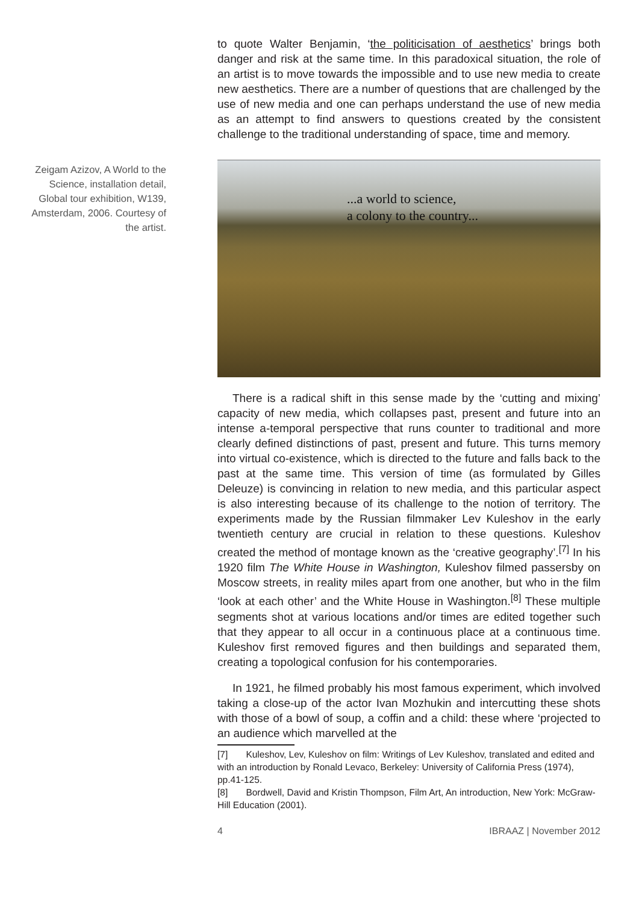to quote Walter Benjamin, ‘the politicisation of aesthetics’ brings both danger and risk at the same time. In this paradoxical situation, the role of an artist is to move towards the impossible and to use new media to create new aesthetics. There are a number of questions that are challenged by the use of new media and one can perhaps understand the use of new media as an attempt to find answers to questions created by the consistent challenge to the traditional understanding of space, time and memory.
Zeigam Azizov, A World to the Science, installation detail, Global tour exhibition, W139, Amsterdam, 2006. Courtesy of the artist.
...a world to science,
a colony to the country...
There is a radical shift in this sense made by the ‘cutting and mixing’ capacity of new media, which collapses past, present and future into an intense a-temporal perspective that runs counter to traditional and more clearly defined distinctions of past, present and future. This turns memory into virtual co-existence, which is directed to the future and falls back to the past at the same time. This version of time (as formulated by Gilles Deleuze) is convincing in relation to new media, and this particular aspect is also interesting because of its challenge to the notion of territory. The experiments made by the Russian filmmaker Lev Kuleshov in the early twentieth century are crucial in relation to these questions. Kuleshov created the method of montage known as the ‘creative geography’.<sup>[7]</sup> In his 1920 film The White House in Washington, Kuleshov filmed passersby on Moscow streets, in reality miles apart from one another, but who in the film ‘look at each other’ and the White House in Washington.<sup>[8]</sup> These multiple segments shot at various locations and/or times are edited together such that they appear to all occur in a continuous place at a continuous time. Kuleshov first removed figures and then buildings and separated them, creating a topological confusion for his contemporaries.
In 1921, he filmed probably his most famous experiment, which involved taking a close-up of the actor Ivan Mozhukin and intercutting these shots with those of a bowl of soup, a coffin and a child: these where ‘projected to an audience which marvelled at the
[7] Kuleshov, Lev, Kuleshov on film: Writings of Lev Kuleshov, translated and edited and with an introduction by Ronald Levaco, Berkeley: University of California Press (1974), pp.41-125.
[8] Bordwell, David and Kristin Thompson, Film Art, An introduction, New York: McGraw-Hill Education (2001).
4 IBRAAZ | November 2012